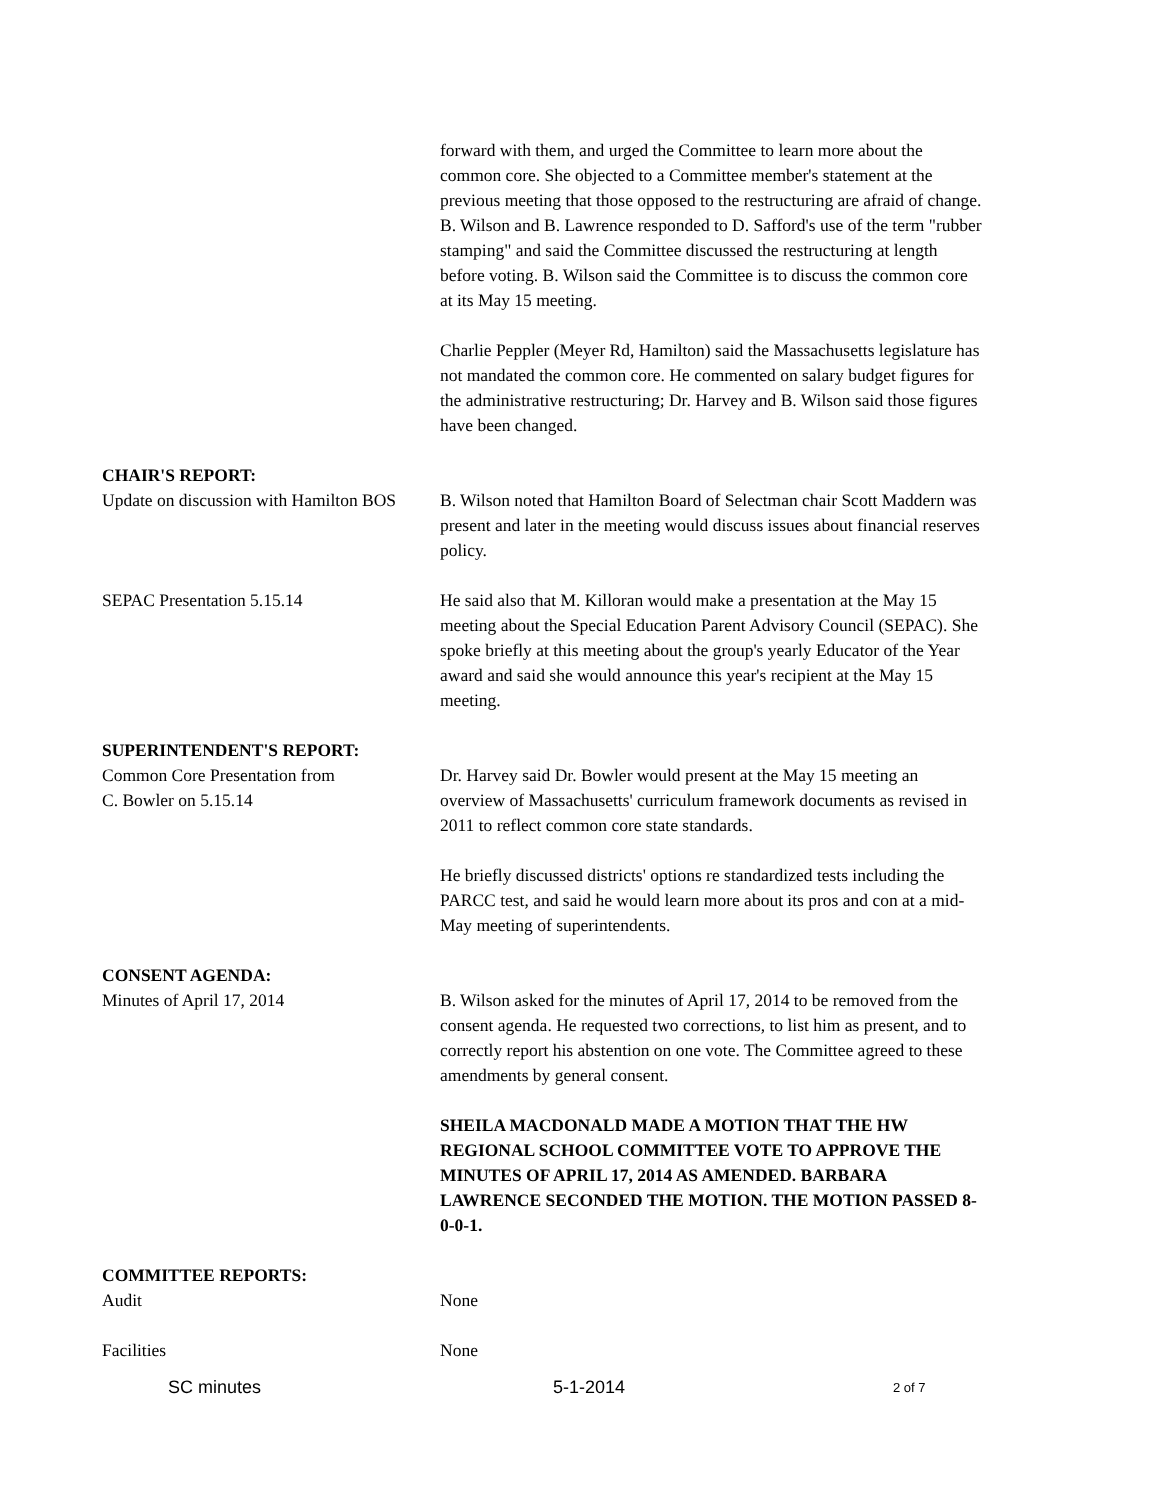forward with them, and urged the Committee to learn more about the common core. She objected to a Committee member's statement at the previous meeting that those opposed to the restructuring are afraid of change. B. Wilson and B. Lawrence responded to D. Safford's use of the term "rubber stamping" and said the Committee discussed the restructuring at length before voting. B. Wilson said the Committee is to discuss the common core at its May 15 meeting.
Charlie Peppler (Meyer Rd, Hamilton) said the Massachusetts legislature has not mandated the common core. He commented on salary budget figures for the administrative restructuring; Dr. Harvey and B. Wilson said those figures have been changed.
CHAIR'S REPORT:
Update on discussion with Hamilton BOS
B. Wilson noted that Hamilton Board of Selectman chair Scott Maddern was present and later in the meeting would discuss issues about financial reserves policy.
SEPAC Presentation 5.15.14 He said also that M. Killoran would make a presentation at the May 15 meeting about the Special Education Parent Advisory Council (SEPAC). She spoke briefly at this meeting about the group's yearly Educator of the Year award and said she would announce this year's recipient at the May 15 meeting.
SUPERINTENDENT'S REPORT:
Common Core Presentation from
C. Bowler on 5.15.14
Dr. Harvey said Dr. Bowler would present at the May 15 meeting an overview of Massachusetts' curriculum framework documents as revised in 2011 to reflect common core state standards.
He briefly discussed districts' options re standardized tests including the PARCC test, and said he would learn more about its pros and con at a mid-May meeting of superintendents.
CONSENT AGENDA:
Minutes of April 17, 2014 B. Wilson asked for the minutes of April 17, 2014 to be removed from the consent agenda. He requested two corrections, to list him as present, and to correctly report his abstention on one vote. The Committee agreed to these amendments by general consent.
SHEILA MACDONALD MADE A MOTION THAT THE HW REGIONAL SCHOOL COMMITTEE VOTE TO APPROVE THE MINUTES OF APRIL 17, 2014 AS AMENDED. BARBARA LAWRENCE SECONDED THE MOTION. THE MOTION PASSED 8-0-0-1.
COMMITTEE REPORTS:
Audit None
Facilities None
SC minutes 5-1-2014 2 of 7